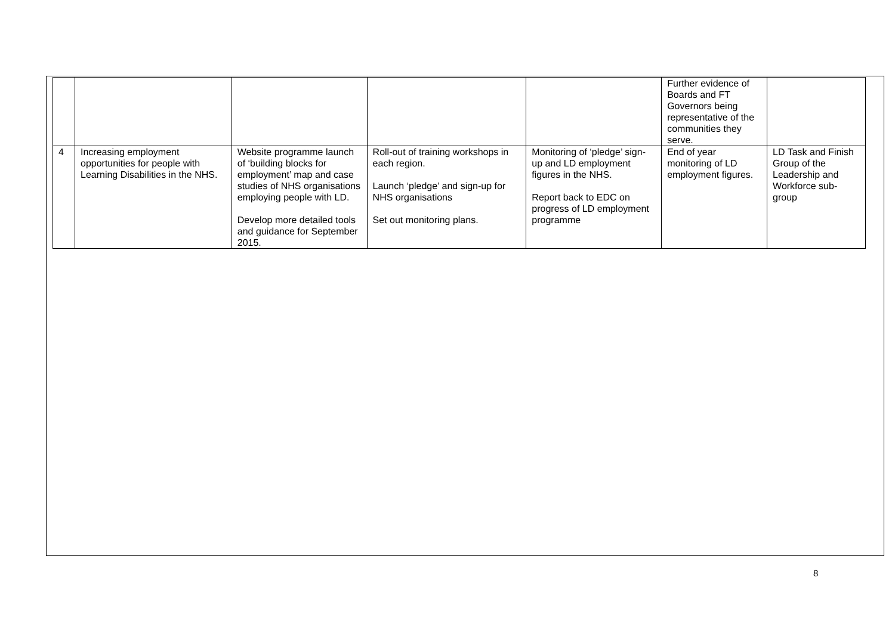| | | | | | Further evidence of Boards and FT Governors being representative of the communities they serve. | |
| 4 | Increasing employment opportunities for people with Learning Disabilities in the NHS. | Website programme launch of ‘building blocks for employment’ map and case studies of NHS organisations employing people with LD. Develop more detailed tools and guidance for September 2015. | Roll-out of training workshops in each region. Launch ‘pledge’ and sign-up for NHS organisations Set out monitoring plans. | Monitoring of ‘pledge’ sign-up and LD employment figures in the NHS. Report back to EDC on progress of LD employment programme | End of year monitoring of LD employment figures. | LD Task and Finish Group of the Leadership and Workforce sub-group |
8